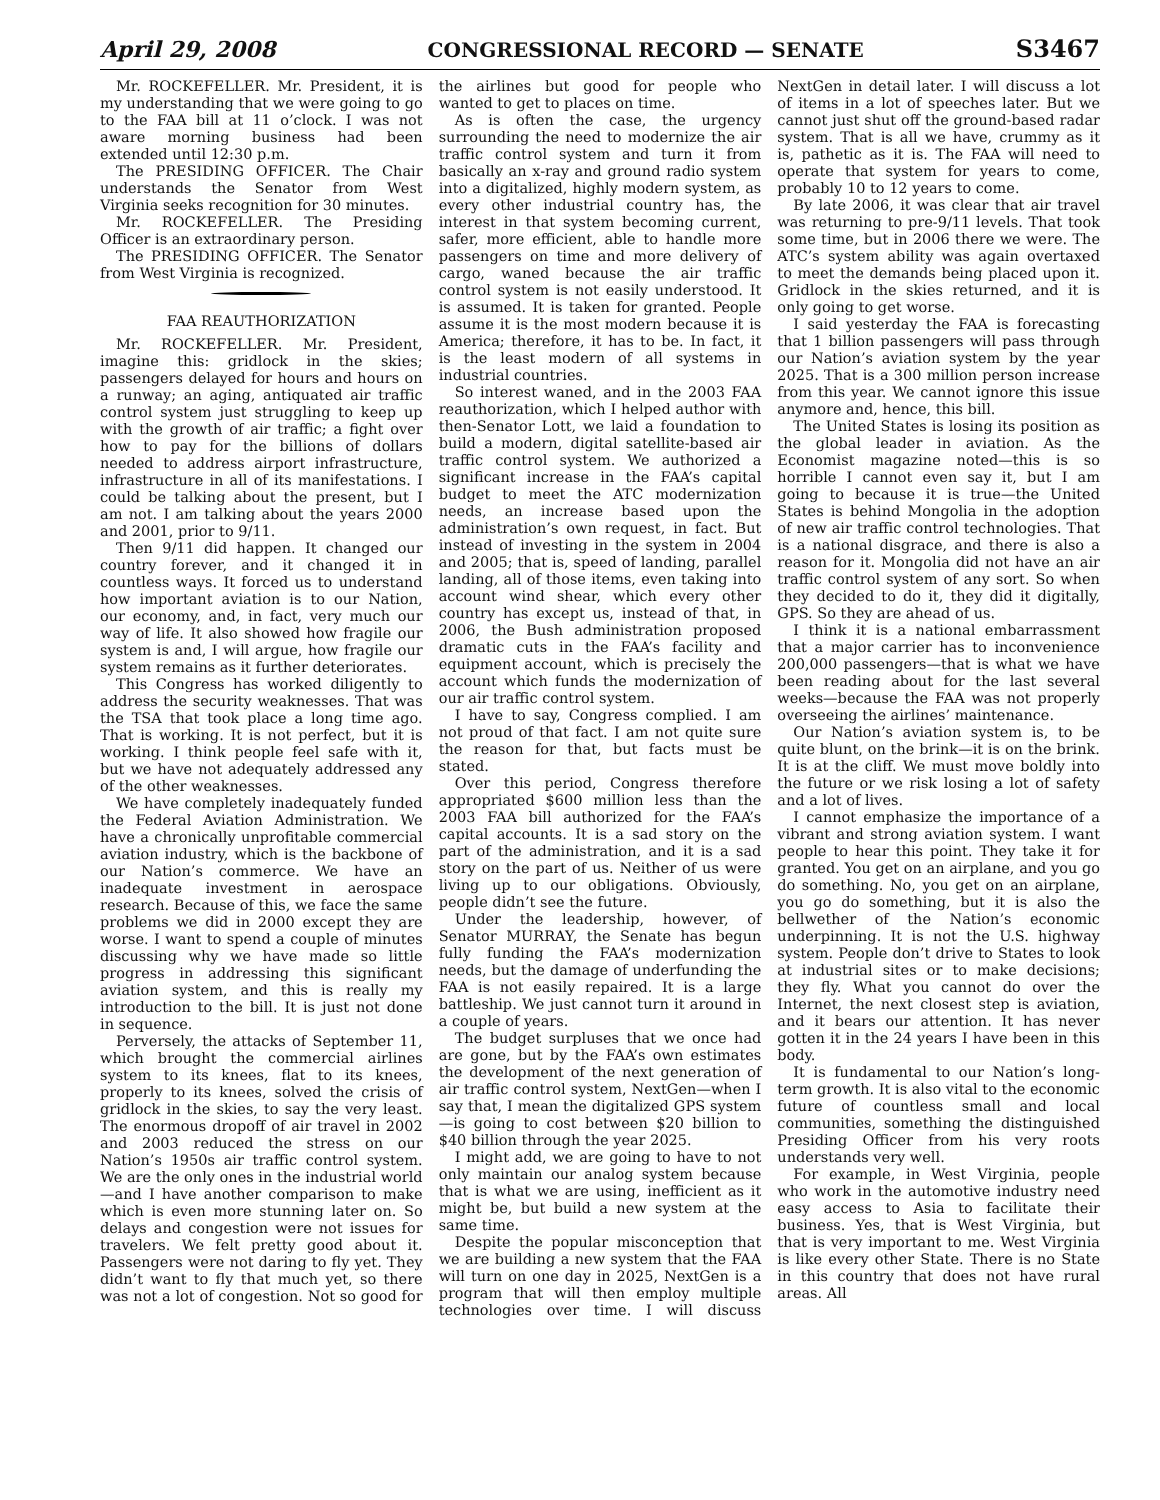April 29, 2008 CONGRESSIONAL RECORD — SENATE S3467
Mr. ROCKEFELLER. Mr. President, it is my understanding that we were going to go to the FAA bill at 11 o’clock. I was not aware morning business had been extended until 12:30 p.m.
The PRESIDING OFFICER. The Chair understands the Senator from West Virginia seeks recognition for 30 minutes.
Mr. ROCKEFELLER. The Presiding Officer is an extraordinary person.
The PRESIDING OFFICER. The Senator from West Virginia is recognized.
FAA REAUTHORIZATION
Mr. ROCKEFELLER. Mr. President, imagine this: gridlock in the skies; passengers delayed for hours and hours on a runway; an aging, antiquated air traffic control system just struggling to keep up with the growth of air traffic; a fight over how to pay for the billions of dollars needed to address airport infrastructure, infrastructure in all of its manifestations. I could be talking about the present, but I am not. I am talking about the years 2000 and 2001, prior to 9/11.
Then 9/11 did happen. It changed our country forever, and it changed it in countless ways. It forced us to understand how important aviation is to our Nation, our economy, and, in fact, very much our way of life. It also showed how fragile our system is and, I will argue, how fragile our system remains as it further deteriorates.
This Congress has worked diligently to address the security weaknesses. That was the TSA that took place a long time ago. That is working. It is not perfect, but it is working. I think people feel safe with it, but we have not adequately addressed any of the other weaknesses.
We have completely inadequately funded the Federal Aviation Administration. We have a chronically unprofitable commercial aviation industry, which is the backbone of our Nation’s commerce. We have an inadequate investment in aerospace research. Because of this, we face the same problems we did in 2000 except they are worse. I want to spend a couple of minutes discussing why we have made so little progress in addressing this significant aviation system, and this is really my introduction to the bill. It is just not done in sequence.
Perversely, the attacks of September 11, which brought the commercial airlines system to its knees, flat to its knees, properly to its knees, solved the crisis of gridlock in the skies, to say the very least. The enormous dropoff of air travel in 2002 and 2003 reduced the stress on our Nation’s 1950s air traffic control system. We are the only ones in the industrial world—and I have another comparison to make which is even more stunning later on. So delays and congestion were not issues for travelers. We felt pretty good about it. Passengers were not daring to fly yet. They didn’t want to fly that much yet, so there was not a lot of congestion. Not so good for the airlines but good for people who wanted to get to places on time.
As is often the case, the urgency surrounding the need to modernize the air traffic control system and turn it from basically an x-ray and ground radio system into a digitalized, highly modern system, as every other industrial country has, the interest in that system becoming current, safer, more efficient, able to handle more passengers on time and more delivery of cargo, waned because the air traffic control system is not easily understood. It is assumed. It is taken for granted. People assume it is the most modern because it is America; therefore, it has to be. In fact, it is the least modern of all systems in industrial countries.
So interest waned, and in the 2003 FAA reauthorization, which I helped author with then-Senator Lott, we laid a foundation to build a modern, digital satellite-based air traffic control system. We authorized a significant increase in the FAA’s capital budget to meet the ATC modernization needs, an increase based upon the administration’s own request, in fact. But instead of investing in the system in 2004 and 2005; that is, speed of landing, parallel landing, all of those items, even taking into account wind shear, which every other country has except us, instead of that, in 2006, the Bush administration proposed dramatic cuts in the FAA’s facility and equipment account, which is precisely the account which funds the modernization of our air traffic control system.
I have to say, Congress complied. I am not proud of that fact. I am not quite sure the reason for that, but facts must be stated.
Over this period, Congress therefore appropriated $600 million less than the 2003 FAA bill authorized for the FAA’s capital accounts. It is a sad story on the part of the administration, and it is a sad story on the part of us. Neither of us were living up to our obligations. Obviously, people didn’t see the future.
Under the leadership, however, of Senator MURRAY, the Senate has begun fully funding the FAA’s modernization needs, but the damage of underfunding the FAA is not easily repaired. It is a large battleship. We just cannot turn it around in a couple of years.
The budget surpluses that we once had are gone, but by the FAA’s own estimates the development of the next generation of air traffic control system, NextGen—when I say that, I mean the digitalized GPS system—is going to cost between $20 billion to $40 billion through the year 2025.
I might add, we are going to have to not only maintain our analog system because that is what we are using, inefficient as it might be, but build a new system at the same time.
Despite the popular misconception that we are building a new system that the FAA will turn on one day in 2025, NextGen is a program that will then employ multiple technologies over time. I will discuss NextGen in detail later. I will discuss a lot of items in a lot of speeches later. But we cannot just shut off the ground-based radar system. That is all we have, crummy as it is, pathetic as it is. The FAA will need to operate that system for years to come, probably 10 to 12 years to come.
By late 2006, it was clear that air travel was returning to pre-9/11 levels. That took some time, but in 2006 there we were. The ATC’s system ability was again overtaxed to meet the demands being placed upon it. Gridlock in the skies returned, and it is only going to get worse.
I said yesterday the FAA is forecasting that 1 billion passengers will pass through our Nation’s aviation system by the year 2025. That is a 300 million person increase from this year. We cannot ignore this issue anymore and, hence, this bill.
The United States is losing its position as the global leader in aviation. As the Economist magazine noted—this is so horrible I cannot even say it, but I am going to because it is true—the United States is behind Mongolia in the adoption of new air traffic control technologies. That is a national disgrace, and there is also a reason for it. Mongolia did not have an air traffic control system of any sort. So when they decided to do it, they did it digitally, GPS. So they are ahead of us.
I think it is a national embarrassment that a major carrier has to inconvenience 200,000 passengers—that is what we have been reading about for the last several weeks—because the FAA was not properly overseeing the airlines’ maintenance.
Our Nation’s aviation system is, to be quite blunt, on the brink—it is on the brink. It is at the cliff. We must move boldly into the future or we risk losing a lot of safety and a lot of lives.
I cannot emphasize the importance of a vibrant and strong aviation system. I want people to hear this point. They take it for granted. You get on an airplane, and you go do something. No, you get on an airplane, you go do something, but it is also the bellwether of the Nation’s economic underpinning. It is not the U.S. highway system. People don’t drive to States to look at industrial sites or to make decisions; they fly. What you cannot do over the Internet, the next closest step is aviation, and it bears our attention. It has never gotten it in the 24 years I have been in this body.
It is fundamental to our Nation’s long-term growth. It is also vital to the economic future of countless small and local communities, something the distinguished Presiding Officer from his very roots understands very well.
For example, in West Virginia, people who work in the automotive industry need easy access to Asia to facilitate their business. Yes, that is West Virginia, but that is very important to me. West Virginia is like every other State. There is no State in this country that does not have rural areas. All